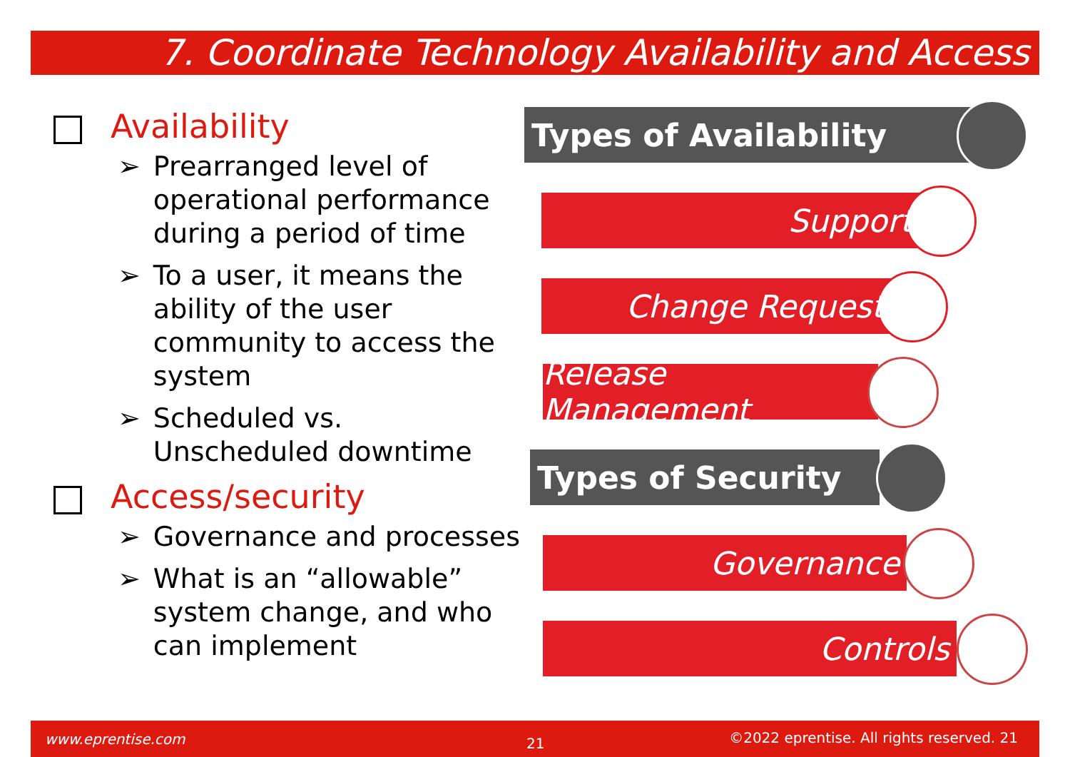7. Coordinate Technology Availability and Access
Availability
➢ Prearranged level of operational performance during a period of time
➢ To a user, it means the ability of the user community to access the system
➢ Scheduled vs. Unscheduled downtime
Access/security
➢ Governance and processes
➢ What is an “allowable” system change, and who can implement
Types of Availability
Support
Change Request
Release Management
Types of Security
Governance
Controls
www.eprentise.com 21 ©2022 eprentise. All rights reserved. 21